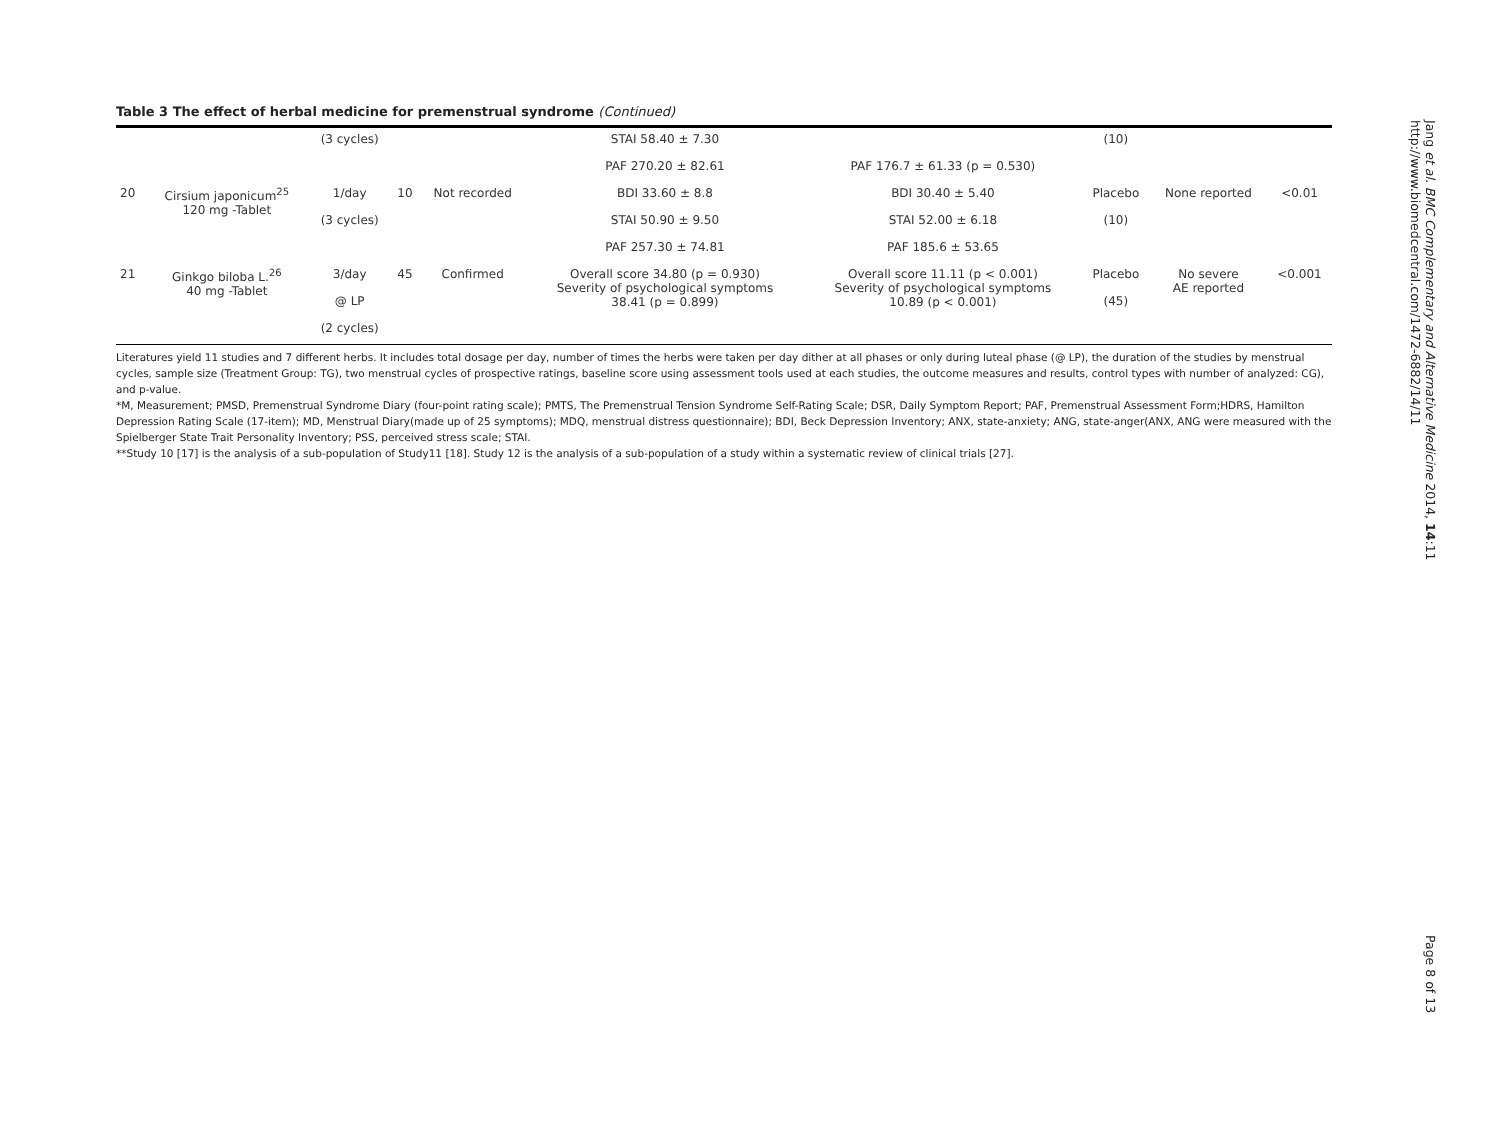Table 3 The effect of herbal medicine for premenstrual syndrome (Continued)
| | | (3 cycles) | | | STAI 58.40 ± 7.30 | | (10) | | |
| | | | | | PAF 270.20 ± 82.61 | PAF 176.7 ± 61.33 (p = 0.530) | | | |
| 20 | Cirsium japonicum<sup>25</sup> 120 mg -Tablet | 1/day | 10 | Not recorded | BDI 33.60 ± 8.8 | BDI 30.40 ± 5.40 | Placebo | None reported | <0.01 |
| | | (3 cycles) | | | STAI 50.90 ± 9.50 | STAI 52.00 ± 6.18 | (10) | | |
| | | | | | PAF 257.30 ± 74.81 | PAF 185.6 ± 53.65 | | | |
| 21 | Ginkgo biloba L.<sup>26</sup> 40 mg -Tablet | 3/day | 45 | Confirmed | Overall score 34.80 (p = 0.930) Severity of psychological symptoms 38.41 (p = 0.899) | Overall score 11.11 (p < 0.001) Severity of psychological symptoms 10.89 (p < 0.001) | Placebo | No severe AE reported | <0.001 |
| | | @ LP | | | | | (45) | | |
| | | (2 cycles) | | | | | | | |
Literatures yield 11 studies and 7 different herbs. It includes total dosage per day, number of times the herbs were taken per day dither at all phases or only during luteal phase (@ LP), the duration of the studies by menstrual cycles, sample size (Treatment Group: TG), two menstrual cycles of prospective ratings, baseline score using assessment tools used at each studies, the outcome measures and results, control types with number of analyzed: CG), and p-value.
*M, Measurement; PMSD, Premenstrual Syndrome Diary (four-point rating scale); PMTS, The Premenstrual Tension Syndrome Self-Rating Scale; DSR, Daily Symptom Report; PAF, Premenstrual Assessment Form;HDRS, Hamilton Depression Rating Scale (17-item); MD, Menstrual Diary(made up of 25 symptoms); MDQ, menstrual distress questionnaire); BDI, Beck Depression Inventory; ANX, state-anxiety; ANG, state-anger(ANX, ANG were measured with the Spielberger State Trait Personality Inventory; PSS, perceived stress scale; STAI.
**Study 10 [17] is the analysis of a sub-population of Study11 [18]. Study 12 is the analysis of a sub-population of a study within a systematic review of clinical trials [27].
Jang et al. BMC Complementary and Alternative Medicine 2014, 14:11
http://www.biomedcentral.com/1472-6882/14/11
Page 8 of 13